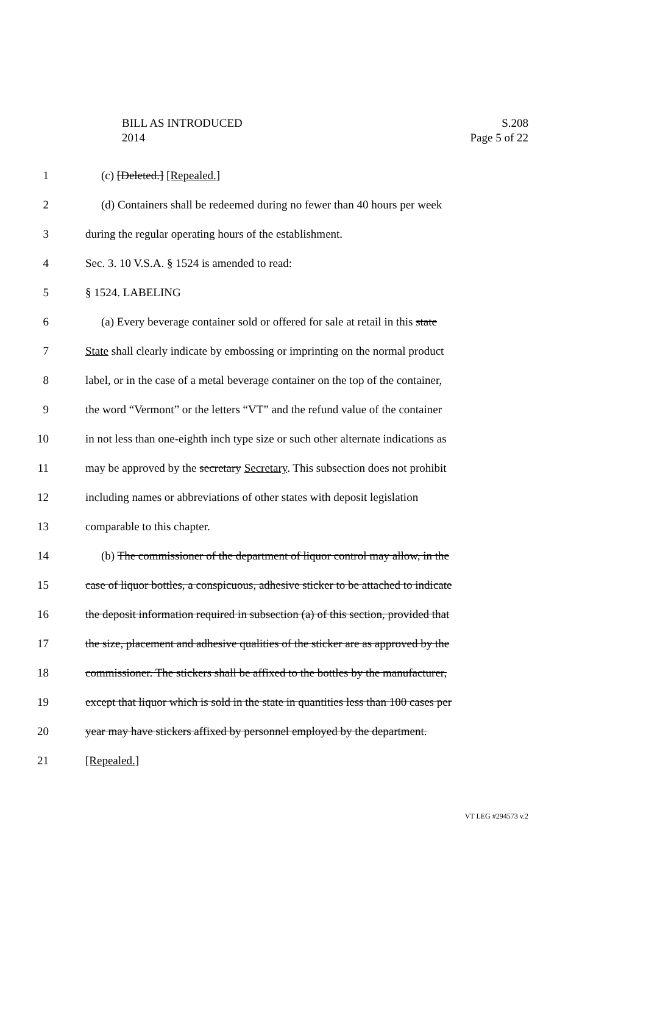BILL AS INTRODUCED
2014
S.208
Page 5 of 22
1 (c) [Deleted.] [Repealed.]
2 (d) Containers shall be redeemed during no fewer than 40 hours per week
3 during the regular operating hours of the establishment.
4 Sec. 3. 10 V.S.A. § 1524 is amended to read:
5 § 1524. LABELING
6 (a) Every beverage container sold or offered for sale at retail in this state
7 State shall clearly indicate by embossing or imprinting on the normal product
8 label, or in the case of a metal beverage container on the top of the container,
9 the word “Vermont” or the letters “VT” and the refund value of the container
10 in not less than one-eighth inch type size or such other alternate indications as
11 may be approved by the secretary Secretary. This subsection does not prohibit
12 including names or abbreviations of other states with deposit legislation
13 comparable to this chapter.
14 (b) The commissioner of the department of liquor control may allow, in the
15 case of liquor bottles, a conspicuous, adhesive sticker to be attached to indicate
16 the deposit information required in subsection (a) of this section, provided that
17 the size, placement and adhesive qualities of the sticker are as approved by the
18 commissioner. The stickers shall be affixed to the bottles by the manufacturer,
19 except that liquor which is sold in the state in quantities less than 100 cases per
20 year may have stickers affixed by personnel employed by the department.
21 [Repealed.]
VT LEG #294573 v.2